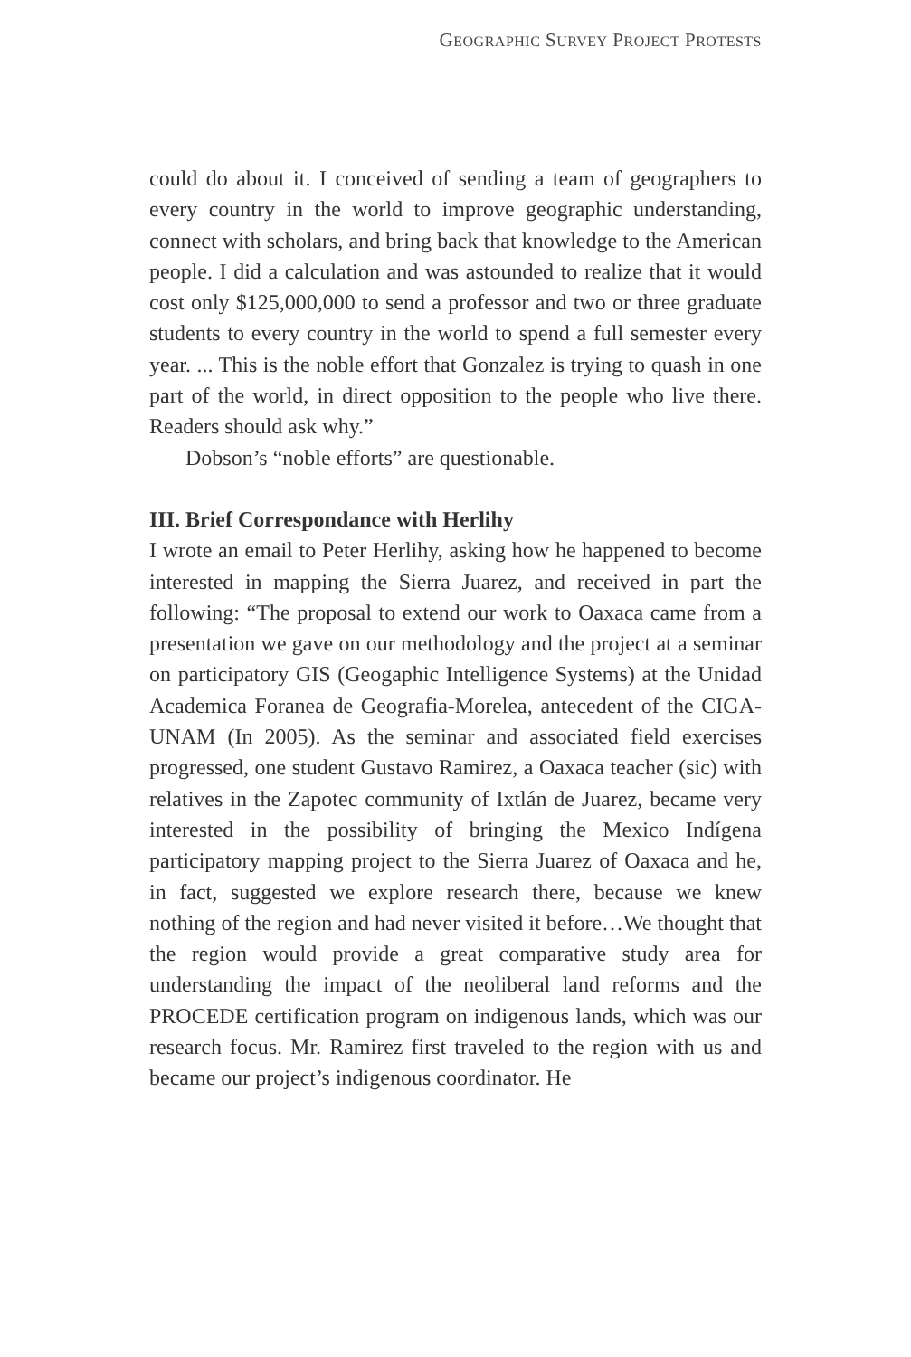GEOGRAPHIC SURVEY PROJECT PROTESTS
could do about it. I conceived of sending a team of geographers to every country in the world to improve geographic understanding, connect with scholars, and bring back that knowledge to the American people. I did a calculation and was astounded to realize that it would cost only $125,000,000 to send a professor and two or three graduate students to every country in the world to spend a full semester every year. ... This is the noble effort that Gonzalez is trying to quash in one part of the world, in direct opposition to the people who live there. Readers should ask why.”
Dobson’s “noble efforts” are questionable.
III. Brief Correspondance with Herlihy
I wrote an email to Peter Herlihy, asking how he happened to become interested in mapping the Sierra Juarez, and received in part the following: “The proposal to extend our work to Oaxaca came from a presentation we gave on our methodology and the project at a seminar on participatory GIS (Geogaphic Intelligence Systems) at the Unidad Academica Foranea de Geografia-Morelea, antecedent of the CIGA-UNAM (In 2005). As the seminar and associated field exercises progressed, one student Gustavo Ramirez, a Oaxaca teacher (sic) with relatives in the Zapotec community of Ixtlán de Juarez, became very interested in the possibility of bringing the Mexico Indígena participatory mapping project to the Sierra Juarez of Oaxaca and he, in fact, suggested we explore research there, because we knew nothing of the region and had never visited it before…We thought that the region would provide a great comparative study area for understanding the impact of the neoliberal land reforms and the PROCEDE certification program on indigenous lands, which was our research focus. Mr. Ramirez first traveled to the region with us and became our project’s indigenous coordinator. He